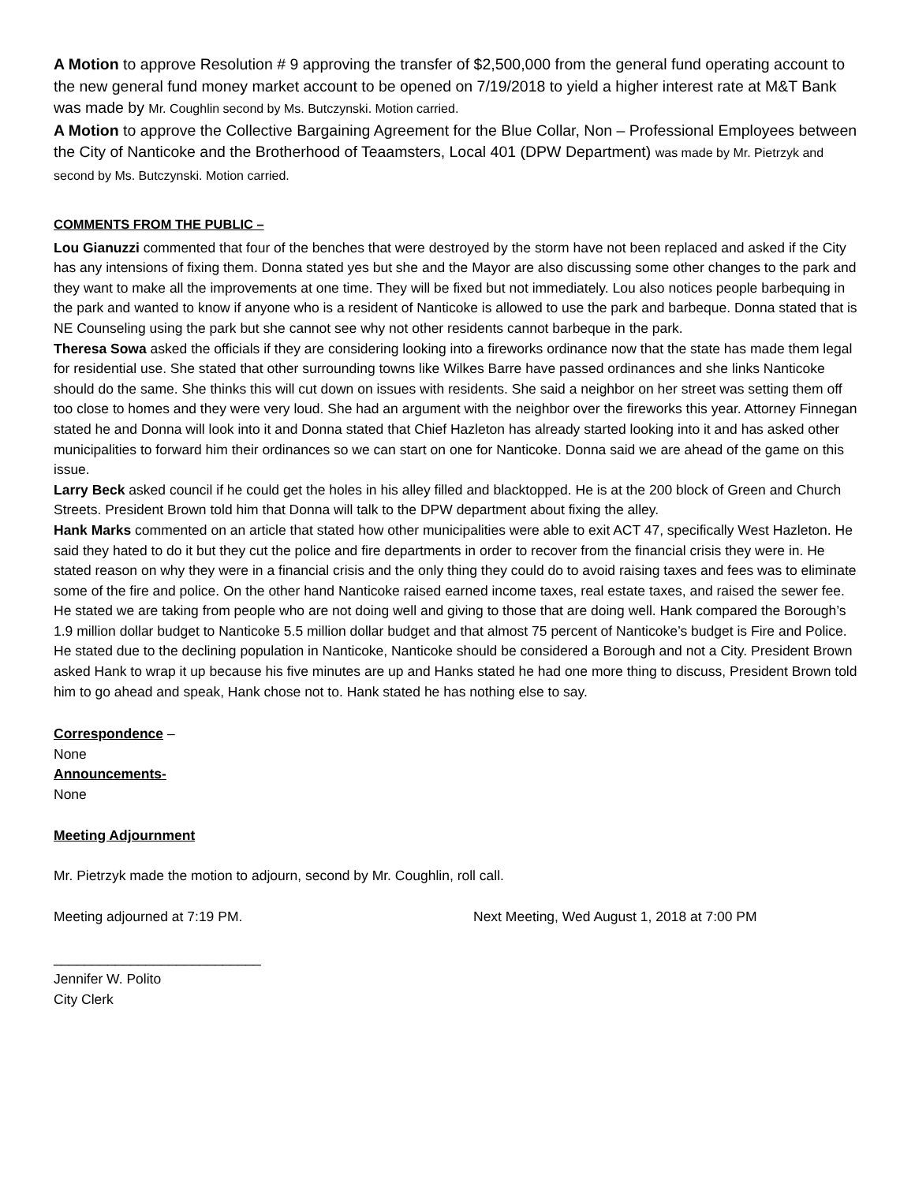A Motion to approve Resolution # 9 approving the transfer of $2,500,000 from the general fund operating account to the new general fund money market account to be opened on 7/19/2018 to yield a higher interest rate at M&T Bank was made by Mr. Coughlin second by Ms. Butczynski. Motion carried.
A Motion to approve the Collective Bargaining Agreement for the Blue Collar, Non – Professional Employees between the City of Nanticoke and the Brotherhood of Teaamsters, Local 401 (DPW Department) was made by Mr. Pietrzyk and second by Ms. Butczynski. Motion carried.
COMMENTS FROM THE PUBLIC –
Lou Gianuzzi commented that four of the benches that were destroyed by the storm have not been replaced and asked if the City has any intensions of fixing them. Donna stated yes but she and the Mayor are also discussing some other changes to the park and they want to make all the improvements at one time. They will be fixed but not immediately. Lou also notices people barbequing in the park and wanted to know if anyone who is a resident of Nanticoke is allowed to use the park and barbeque. Donna stated that is NE Counseling using the park but she cannot see why not other residents cannot barbeque in the park.
Theresa Sowa asked the officials if they are considering looking into a fireworks ordinance now that the state has made them legal for residential use. She stated that other surrounding towns like Wilkes Barre have passed ordinances and she links Nanticoke should do the same. She thinks this will cut down on issues with residents. She said a neighbor on her street was setting them off too close to homes and they were very loud. She had an argument with the neighbor over the fireworks this year. Attorney Finnegan stated he and Donna will look into it and Donna stated that Chief Hazleton has already started looking into it and has asked other municipalities to forward him their ordinances so we can start on one for Nanticoke. Donna said we are ahead of the game on this issue.
Larry Beck asked council if he could get the holes in his alley filled and blacktopped. He is at the 200 block of Green and Church Streets. President Brown told him that Donna will talk to the DPW department about fixing the alley.
Hank Marks commented on an article that stated how other municipalities were able to exit ACT 47, specifically West Hazleton. He said they hated to do it but they cut the police and fire departments in order to recover from the financial crisis they were in. He stated reason on why they were in a financial crisis and the only thing they could do to avoid raising taxes and fees was to eliminate some of the fire and police. On the other hand Nanticoke raised earned income taxes, real estate taxes, and raised the sewer fee. He stated we are taking from people who are not doing well and giving to those that are doing well. Hank compared the Borough’s 1.9 million dollar budget to Nanticoke 5.5 million dollar budget and that almost 75 percent of Nanticoke’s budget is Fire and Police. He stated due to the declining population in Nanticoke, Nanticoke should be considered a Borough and not a City. President Brown asked Hank to wrap it up because his five minutes are up and Hanks stated he had one more thing to discuss, President Brown told him to go ahead and speak, Hank chose not to. Hank stated he has nothing else to say.
Correspondence –
None
Announcements-
None
Meeting Adjournment
Mr. Pietrzyk made the motion to adjourn, second by Mr. Coughlin, roll call.
Meeting adjourned at 7:19 PM. Next Meeting, Wed August 1, 2018 at 7:00 PM
___________________________
Jennifer W. Polito
City Clerk